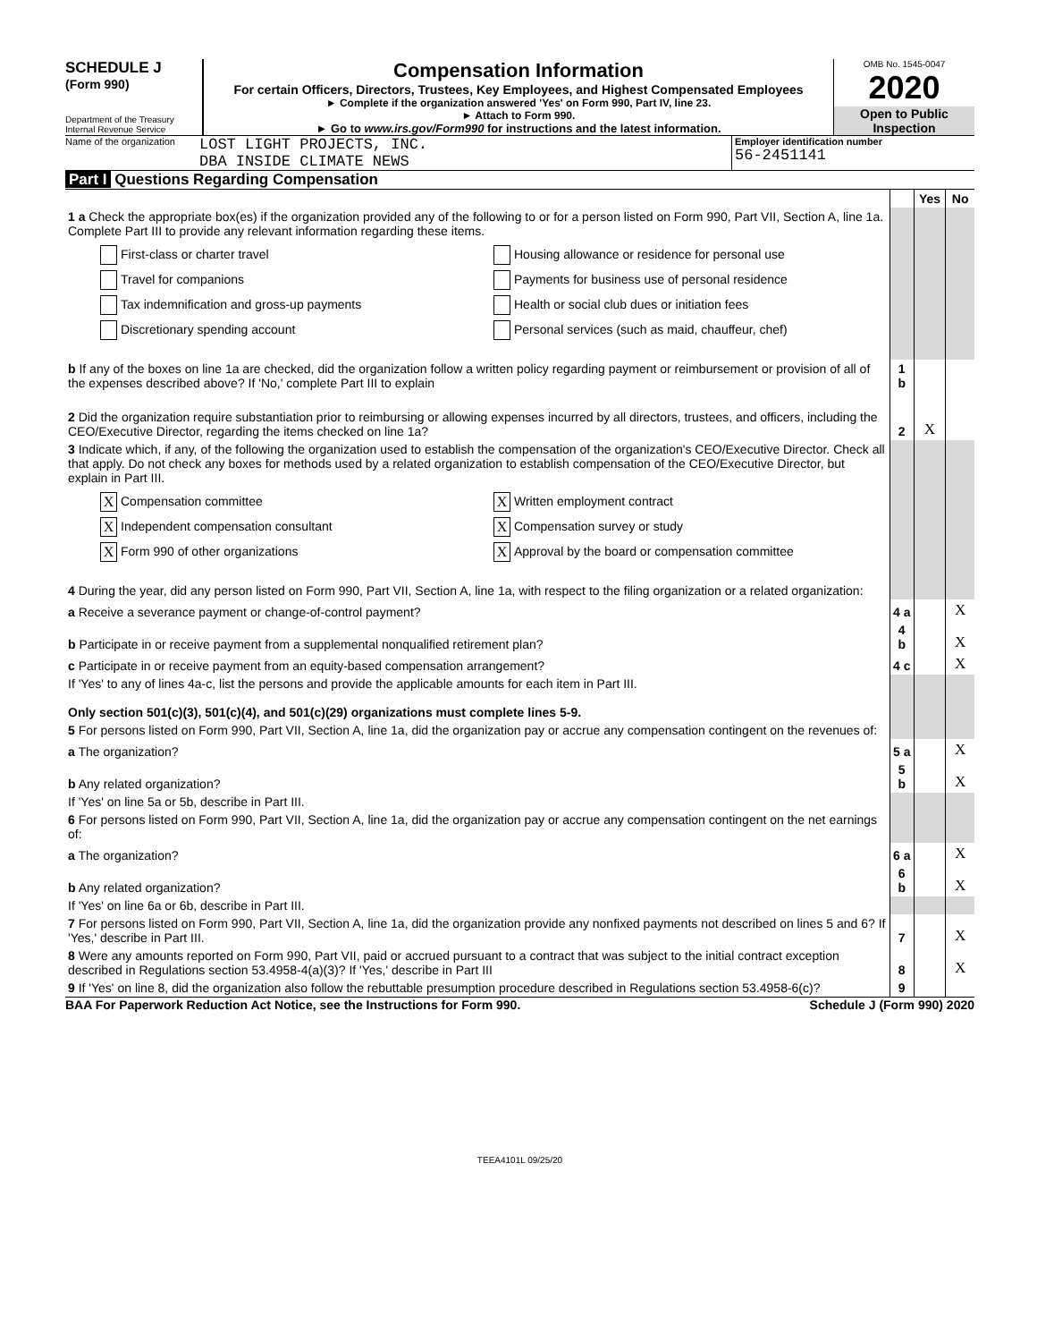SCHEDULE J
(Form 990)
Department of the Treasury
Internal Revenue Service
Compensation Information
For certain Officers, Directors, Trustees, Key Employees, and Highest Compensated Employees
► Complete if the organization answered 'Yes' on Form 990, Part IV, line 23.
► Attach to Form 990.
► Go to www.irs.gov/Form990 for instructions and the latest information.
OMB No. 1545-0047
2020
Open to Public
Inspection
Name of the organization
LOST LIGHT PROJECTS, INC.
DBA INSIDE CLIMATE NEWS
Employer identification number
56-2451141
Part I Questions Regarding Compensation
| | | Yes | No |
| 1 a Check the appropriate box(es) if the organization provided any of the following to or for a person listed on Form 990, Part VII, Section A, line 1a. Complete Part III to provide any relevant information regarding these items. First-class or charter travel Housing allowance or residence for personal use Travel for companions Payments for business use of personal residence Tax indemnification and gross-up payments Health or social club dues or initiation fees Discretionary spending account Personal services (such as maid, chauffeur, chef) | | | |
| b If any of the boxes on line 1a are checked, did the organization follow a written policy regarding payment or reimbursement or provision of all of the expenses described above? If 'No,' complete Part III to explain | 1 b | | |
| 2 Did the organization require substantiation prior to reimbursing or allowing expenses incurred by all directors, trustees, and officers, including the CEO/Executive Director, regarding the items checked on line 1a? | 2 | X | |
| 3 Indicate which, if any, of the following the organization used to establish the compensation of the organization's CEO/Executive Director. Check all that apply. Do not check any boxes for methods used by a related organization to establish compensation of the CEO/Executive Director, but explain in Part III. X Compensation committee X Written employment contract X Independent compensation consultant X Compensation survey or study X Form 990 of other organizations X Approval by the board or compensation committee | | | |
| 4 During the year, did any person listed on Form 990, Part VII, Section A, line 1a, with respect to the filing organization or a related organization: | | | |
| a Receive a severance payment or change-of-control payment? | 4 a | | X |
| b Participate in or receive payment from a supplemental nonqualified retirement plan? | 4 b | | X |
| c Participate in or receive payment from an equity-based compensation arrangement? | 4 c | | X |
| If 'Yes' to any of lines 4a-c, list the persons and provide the applicable amounts for each item in Part III. Only section 501(c)(3), 501(c)(4), and 501(c)(29) organizations must complete lines 5-9. | | | |
| 5 For persons listed on Form 990, Part VII, Section A, line 1a, did the organization pay or accrue any compensation contingent on the revenues of: | | | |
| a The organization? | 5 a | | X |
| b Any related organization? | 5 b | | X |
| If 'Yes' on line 5a or 5b, describe in Part III. | | | |
| 6 For persons listed on Form 990, Part VII, Section A, line 1a, did the organization pay or accrue any compensation contingent on the net earnings of: | | | |
| a The organization? | 6 a | | X |
| b Any related organization? | 6 b | | X |
| If 'Yes' on line 6a or 6b, describe in Part III. | | | |
| 7 For persons listed on Form 990, Part VII, Section A, line 1a, did the organization provide any nonfixed payments not described on lines 5 and 6? If 'Yes,' describe in Part III. | 7 | | X |
| 8 Were any amounts reported on Form 990, Part VII, paid or accrued pursuant to a contract that was subject to the initial contract exception described in Regulations section 53.4958-4(a)(3)? If 'Yes,' describe in Part III | 8 | | X |
| 9 If 'Yes' on line 8, did the organization also follow the rebuttable presumption procedure described in Regulations section 53.4958-6(c)? | 9 | | |
BAA For Paperwork Reduction Act Notice, see the Instructions for Form 990. Schedule J (Form 990) 2020
TEEA4101L 09/25/20